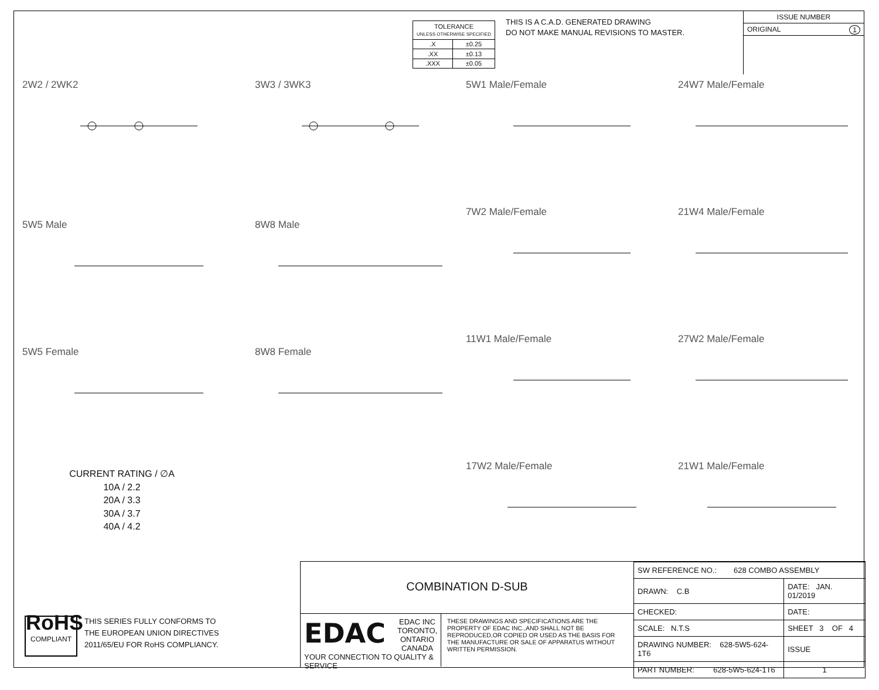| TOLERANCE UNLESS OTHERWISE SPECIFIED | |
| .X | ±0.25 |
| .XX | ±0.13 |
| .XXX | ±0.05 |
THIS IS A C.A.D. GENERATED DRAWING
DO NOT MAKE MANUAL REVISIONS TO MASTER.
ISSUE NUMBER
ORIGINAL 1
2W2 / 2WK2
3W3 / 3WK3
5W1 Male/Female
24W7 Male/Female
5W5 Male
8W8 Male
7W2 Male/Female
21W4 Male/Female
5W5 Female
8W8 Female
11W1 Male/Female
27W2 Male/Female
CURRENT RATING / ∅A
10A / 2.2
20A / 3.3
30A / 3.7
40A / 4.2
17W2 Male/Female
21W1 Male/Female
RoHS
COMPLIANT
THIS SERIES FULLY CONFORMS TO
THE EUROPEAN UNION DIRECTIVES
2011/65/EU FOR RoHS COMPLIANCY.
COMBINATION D-SUB
EDAC
EDAC INC
TORONTO, ONTARIO
CANADA
YOUR CONNECTION TO QUALITY & SERVICE
THESE DRAWINGS AND SPECIFICATIONS ARE THE PROPERTY OF EDAC INC.,AND SHALL NOT BE REPRODUCED,OR COPIED OR USED AS THE BASIS FOR THE MANUFACTURE OR SALE OF APPARATUS WITHOUT WRITTEN PERMISSION.
| SW REFERENCE NO.: 628 COMBO ASSEMBLY | | |
| DRAWN: C.B | DATE: JAN. 01/2019 | |
| CHECKED: | DATE: | |
| SCALE: N.T.S | SHEET 3 OF 4 | |
| DRAWING NUMBER: 628-5W5-624-1T6 | | ISSUE |
| PART NUMBER: 628-5W5-624-1T6 | | 1 |